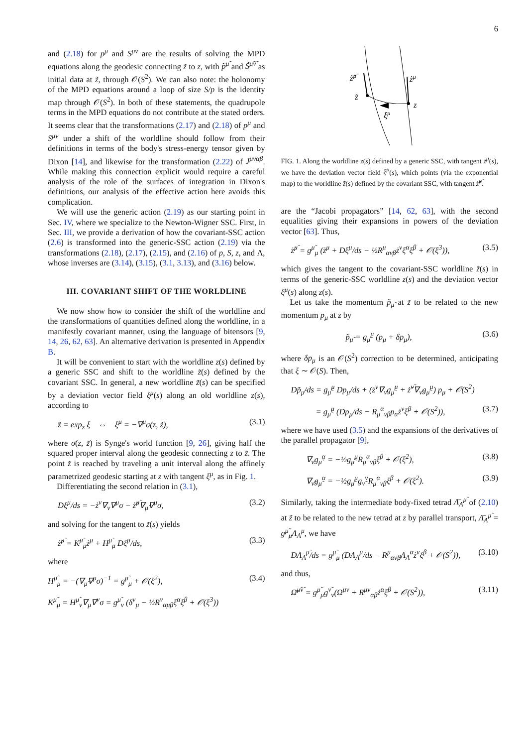6
and (2.18) for p<sup>μ</sup> and S<sup>μν</sup> are the results of solving the MPD equations along the geodesic connecting z̃ to z, with p̃<sup>μ̃</sup> and S̃<sup>μ̃ν̃</sup> as initial data at z̃, through 𝒪(S<sup>2</sup>). We can also note: the holonomy of the MPD equations around a loop of size S/p is the identity map through 𝒪(S<sup>2</sup>). In both of these statements, the quadrupole terms in the MPD equations do not contribute at the stated orders. It seems clear that the transformations (2.17) and (2.18) of p<sup>μ</sup> and S<sup>μν</sup> under a shift of the worldline should follow from their definitions in terms of the body's stress-energy tensor given by Dixon [14], and likewise for the transformation (2.22) of J<sup>μναβ</sup>. While making this connection explicit would require a careful analysis of the role of the surfaces of integration in Dixon's definitions, our analysis of the effective action here avoids this complication.
We will use the generic action (2.19) as our starting point in Sec. IV, where we specialize to the Newton-Wigner SSC. First, in Sec. III, we provide a derivation of how the covariant-SSC action (2.6) is transformed into the generic-SSC action (2.19) via the transformations (2.18), (2.17), (2.15), and (2.16) of p, S, z, and Λ, whose inverses are (3.14), (3.15), (3.1, 3.13), and (3.16) below.
III. COVARIANT SHIFT OF THE WORLDLINE
We now show how to consider the shift of the worldline and the transformations of quantities defined along the worldline, in a manifestly covariant manner, using the language of bitensors [9, 14, 26, 62, 63]. An alternative derivation is presented in Appendix B.
It will be convenient to start with the worldline z(s) defined by a generic SSC and shift to the worldline z̃(s) defined by the covariant SSC. In general, a new worldline z̃(s) can be specified by a deviation vector field ξ<sup>μ</sup>(s) along an old worldline z(s), according to
z̃ = exp<sub>z</sub> ξ ⇔ ξ<sup>μ</sup> = −∇<sup>μ</sup>σ(z, z̃), (3.1)
where σ(z, z̃) is Synge's world function [9, 26], giving half the squared proper interval along the geodesic connecting z to z̃. The point z̃ is reached by traveling a unit interval along the affinely parametrized geodesic starting at z with tangent ξ<sup>μ</sup>, as in Fig. 1.
Differentiating the second relation in (3.1),
Dξ<sup>μ</sup>/ds = −ż<sup>ν</sup>∇<sub>ν</sub>∇<sup>μ</sup>σ − ż̃<sup>μ̃</sup>∇<sub>μ̃</sub>∇<sup>μ</sup>σ, (3.2)
and solving for the tangent to z̃(s) yields
ż̃<sup>μ̃</sup> = K<sup>μ̃</sup><sub>μ</sub>ż<sup>μ</sup> + H<sup>μ̃</sup><sub>μ</sub> Dξ<sup>μ</sup>/ds, (3.3)
where
H<sup>μ̃</sup><sub>μ</sub> = −(∇<sub>μ̃</sub>∇<sup>μ</sup>σ)<sup>−1</sup> = g<sup>μ̃</sup><sub>μ</sub> + 𝒪(ξ<sup>2</sup>), (3.4)
K<sup>μ̃</sup><sub>μ</sub> = H<sup>μ̃</sup><sub>ν</sub>∇<sub>μ</sub>∇<sup>ν</sup>σ = g<sup>μ̃</sup><sub>ν</sub> (δ<sup>ν</sup><sub>μ</sub> − ½R<sup>ν</sup><sub>αμβ</sub>ξ<sup>α</sup>ξ<sup>β</sup> + 𝒪(ξ<sup>3</sup>))
ż̃μ̃
żμ
z̃
z
ξμ
FIG. 1. Along the worldline z(s) defined by a generic SSC, with tangent ż<sup>μ</sup>(s), we have the deviation vector field ξ<sup>μ</sup>(s), which points (via the exponential map) to the worldline z̃(s) defined by the covariant SSC, with tangent ż̃<sup>μ̃</sup>.
are the “Jacobi propagators” [14, 62, 63], with the second equalities giving their expansions in powers of the deviation vector [63]. Thus,
ż̃<sup>μ̃</sup> = g<sup>μ̃</sup><sub>μ</sub> (ż<sup>μ</sup> + Dξ<sup>μ</sup>/ds − ½R<sup>μ</sup><sub>ανβ</sub>ż<sup>ν</sup>ξ<sup>α</sup>ξ<sup>β</sup> + 𝒪(ξ<sup>3</sup>)), (3.5)
which gives the tangent to the covariant-SSC worldline z̃(s) in terms of the generic-SSC worldline z(s) and the deviation vector ξ<sup>μ</sup>(s) along z(s).
Let us take the momentum p̃<sub>μ̃</sub> at z̃ to be related to the new momentum p<sub>μ</sub> at z by
p̃<sub>μ̃</sub> = g<sub>μ̃</sub><sup>μ</sup> (p<sub>μ</sub> + δp<sub>μ</sub>), (3.6)
where δp<sub>μ</sub> is an 𝒪(S<sup>2</sup>) correction to be determined, anticipating that ξ ∼ 𝒪(S). Then,
Dp̃<sub>μ̃</sub>/ds = g<sub>μ̃</sub><sup>μ</sup> Dp<sub>μ</sub>/ds + (ż<sup>ν</sup>∇<sub>ν</sub>g<sub>μ̃</sub><sup>μ</sup> + ż̃<sup>ν̃</sup>∇<sub>ν̃</sub>g<sub>μ̃</sub><sup>μ</sup>) p<sub>μ</sub> + 𝒪(S<sup>2</sup>)
= g<sub>μ̃</sub><sup>μ</sup> (Dp<sub>μ</sub>/ds − R<sub>μ</sub><sup>α</sup><sub>νβ</sub>p<sub>α</sub>ż<sup>ν</sup>ξ<sup>β</sup> + 𝒪(S<sup>2</sup>)), (3.7)
where we have used (3.5) and the expansions of the derivatives of the parallel propagator [9],
∇<sub>ν</sub>g<sub>μ̃</sub><sup>α</sup> = −½g<sub>μ̃</sub><sup>μ</sup>R<sub>μ</sub><sup>α</sup><sub>νβ</sub>ξ<sup>β</sup> + 𝒪(ξ<sup>2</sup>), (3.8)
∇<sub>ν̃</sub>g<sub>μ̃</sub><sup>α</sup> = −½g<sub>μ̃</sub><sup>μ</sup>g<sub>ν̃</sub><sup>ν</sup>R<sub>μ</sub><sup>α</sup><sub>νβ</sub>ξ<sup>β</sup> + 𝒪(ξ<sup>2</sup>). (3.9)
Similarly, taking the intermediate body-fixed tetrad Λ̄<sub>A</sub><sup>μ̃</sup> of (2.10) at z̃ to be related to the new tetrad at z by parallel transport, Λ̄<sub>A</sub><sup>μ̃</sup> = g<sup>μ̃</sup><sub>μ</sub>Λ<sub>A</sub><sup>μ</sup>, we have
DΛ̄<sub>A</sub><sup>μ̃</sup>/ds = g<sup>μ̃</sup><sub>μ</sub> (DΛ<sub>A</sub><sup>μ</sup>/ds − R<sup>μ</sup><sub>ανβ</sub>Λ<sub>A</sub><sup>α</sup>ż<sup>ν</sup>ξ<sup>β</sup> + 𝒪(S<sup>2</sup>)), (3.10)
and thus,
Ω̄<sup>μ̃ν̃</sup> = g<sup>μ̃</sup><sub>μ</sub>g<sup>ν̃</sup><sub>ν</sub>(Ω<sup>μν</sup> + R<sup>μν</sup><sub>αβ</sub>ż<sup>α</sup>ξ<sup>β</sup> + 𝒪(S<sup>2</sup>)), (3.11)